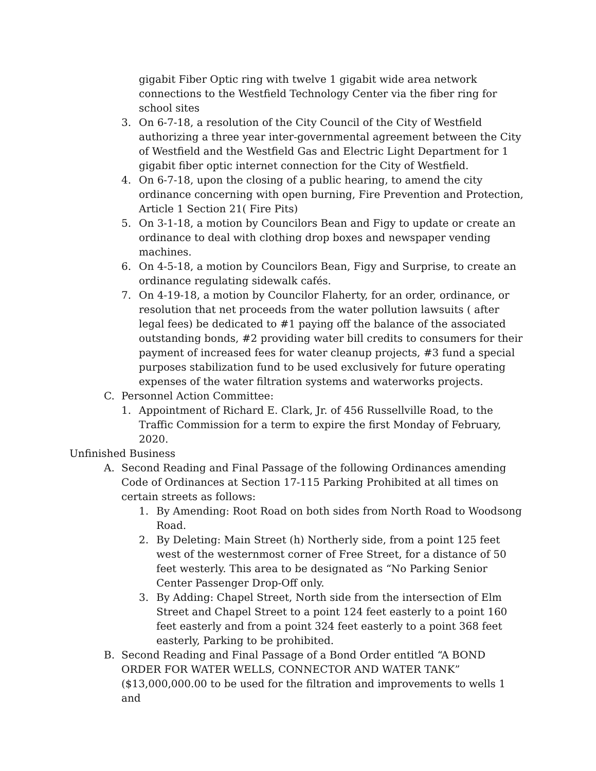gigabit Fiber Optic ring with twelve 1 gigabit wide area network connections to the Westfield Technology Center via the fiber ring for school sites
3. On 6-7-18, a resolution of the City Council of the City of Westfield authorizing a three year inter-governmental agreement between the City of Westfield and the Westfield Gas and Electric Light Department for 1 gigabit fiber optic internet connection for the City of Westfield.
4. On 6-7-18, upon the closing of a public hearing, to amend the city ordinance concerning with open burning, Fire Prevention and Protection, Article 1 Section 21( Fire Pits)
5. On 3-1-18, a motion by Councilors Bean and Figy to update or create an ordinance to deal with clothing drop boxes and newspaper vending machines.
6. On 4-5-18, a motion by Councilors Bean, Figy and Surprise, to create an ordinance regulating sidewalk cafés.
7. On 4-19-18, a motion by Councilor Flaherty, for an order, ordinance, or resolution that net proceeds from the water pollution lawsuits ( after legal fees) be dedicated to #1 paying off the balance of the associated outstanding bonds, #2 providing water bill credits to consumers for their payment of increased fees for water cleanup projects, #3 fund a special purposes stabilization fund to be used exclusively for future operating expenses of the water filtration systems and waterworks projects.
C. Personnel Action Committee:
1. Appointment of Richard E. Clark, Jr. of 456 Russellville Road, to the Traffic Commission for a term to expire the first Monday of February, 2020.
Unfinished Business
A. Second Reading and Final Passage of the following Ordinances amending Code of Ordinances at Section 17-115 Parking Prohibited at all times on certain streets as follows:
1. By Amending: Root Road on both sides from North Road to Woodsong Road.
2. By Deleting: Main Street (h) Northerly side, from a point 125 feet west of the westernmost corner of Free Street, for a distance of 50 feet westerly. This area to be designated as “No Parking Senior Center Passenger Drop-Off only.
3. By Adding: Chapel Street, North side from the intersection of Elm Street and Chapel Street to a point 124 feet easterly to a point 160 feet easterly and from a point 324 feet easterly to a point 368 feet easterly, Parking to be prohibited.
B. Second Reading and Final Passage of a Bond Order entitled “A BOND ORDER FOR WATER WELLS, CONNECTOR AND WATER TANK” ($13,000,000.00 to be used for the filtration and improvements to wells 1 and